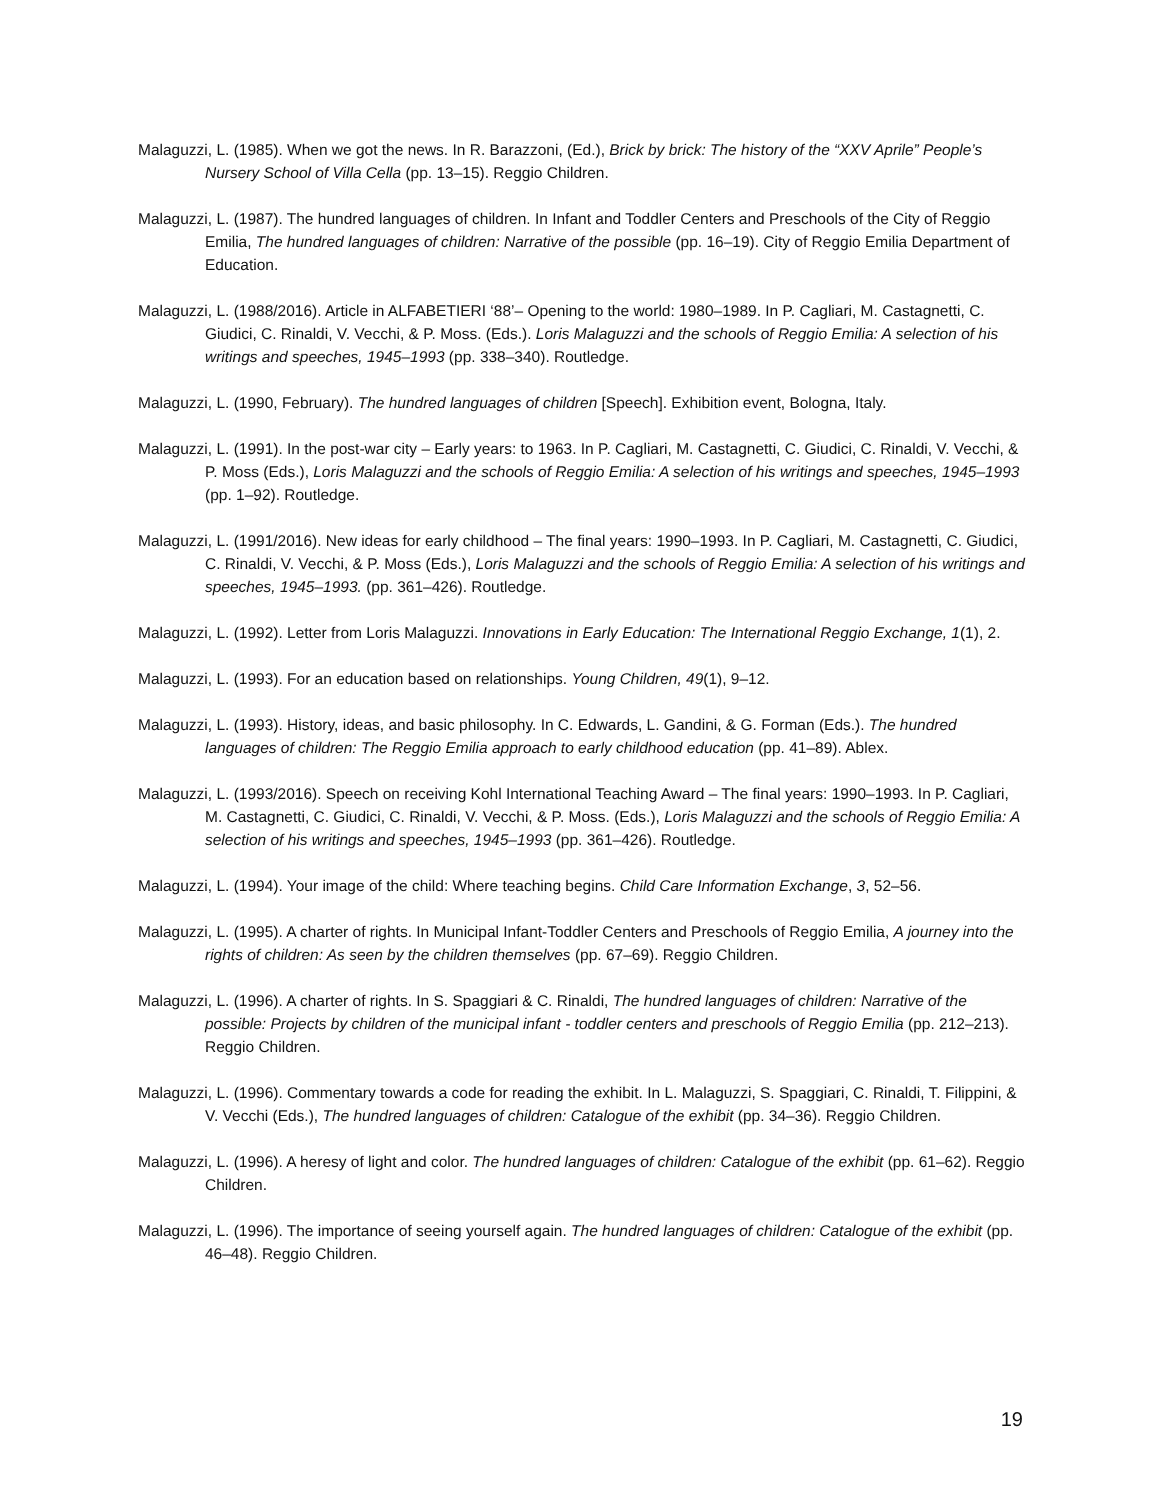Malaguzzi, L. (1985). When we got the news. In R. Barazzoni, (Ed.), Brick by brick: The history of the “XXV Aprile” People’s Nursery School of Villa Cella (pp. 13–15). Reggio Children.
Malaguzzi, L. (1987). The hundred languages of children. In Infant and Toddler Centers and Preschools of the City of Reggio Emilia, The hundred languages of children: Narrative of the possible (pp. 16–19). City of Reggio Emilia Department of Education.
Malaguzzi, L. (1988/2016). Article in ALFABETIERI ‘88’– Opening to the world: 1980–1989. In P. Cagliari, M. Castagnetti, C. Giudici, C. Rinaldi, V. Vecchi, & P. Moss. (Eds.). Loris Malaguzzi and the schools of Reggio Emilia: A selection of his writings and speeches, 1945–1993 (pp. 338–340). Routledge.
Malaguzzi, L. (1990, February). The hundred languages of children [Speech]. Exhibition event, Bologna, Italy.
Malaguzzi, L. (1991). In the post-war city – Early years: to 1963. In P. Cagliari, M. Castagnetti, C. Giudici, C. Rinaldi, V. Vecchi, & P. Moss (Eds.), Loris Malaguzzi and the schools of Reggio Emilia: A selection of his writings and speeches, 1945–1993 (pp. 1–92). Routledge.
Malaguzzi, L. (1991/2016). New ideas for early childhood – The final years: 1990–1993. In P. Cagliari, M. Castagnetti, C. Giudici, C. Rinaldi, V. Vecchi, & P. Moss (Eds.), Loris Malaguzzi and the schools of Reggio Emilia: A selection of his writings and speeches, 1945–1993. (pp. 361–426). Routledge.
Malaguzzi, L. (1992). Letter from Loris Malaguzzi. Innovations in Early Education: The International Reggio Exchange, 1(1), 2.
Malaguzzi, L. (1993). For an education based on relationships. Young Children, 49(1), 9–12.
Malaguzzi, L. (1993). History, ideas, and basic philosophy. In C. Edwards, L. Gandini, & G. Forman (Eds.). The hundred languages of children: The Reggio Emilia approach to early childhood education (pp. 41–89). Ablex.
Malaguzzi, L. (1993/2016). Speech on receiving Kohl International Teaching Award – The final years: 1990–1993. In P. Cagliari, M. Castagnetti, C. Giudici, C. Rinaldi, V. Vecchi, & P. Moss. (Eds.), Loris Malaguzzi and the schools of Reggio Emilia: A selection of his writings and speeches, 1945–1993 (pp. 361–426). Routledge.
Malaguzzi, L. (1994). Your image of the child: Where teaching begins. Child Care Information Exchange, 3, 52–56.
Malaguzzi, L. (1995). A charter of rights. In Municipal Infant-Toddler Centers and Preschools of Reggio Emilia, A journey into the rights of children: As seen by the children themselves (pp. 67–69). Reggio Children.
Malaguzzi, L. (1996). A charter of rights. In S. Spaggiari & C. Rinaldi, The hundred languages of children: Narrative of the possible: Projects by children of the municipal infant - toddler centers and preschools of Reggio Emilia (pp. 212–213). Reggio Children.
Malaguzzi, L. (1996). Commentary towards a code for reading the exhibit. In L. Malaguzzi, S. Spaggiari, C. Rinaldi, T. Filippini, & V. Vecchi (Eds.), The hundred languages of children: Catalogue of the exhibit (pp. 34–36). Reggio Children.
Malaguzzi, L. (1996). A heresy of light and color. The hundred languages of children: Catalogue of the exhibit (pp. 61–62). Reggio Children.
Malaguzzi, L. (1996). The importance of seeing yourself again. The hundred languages of children: Catalogue of the exhibit (pp. 46–48). Reggio Children.
19